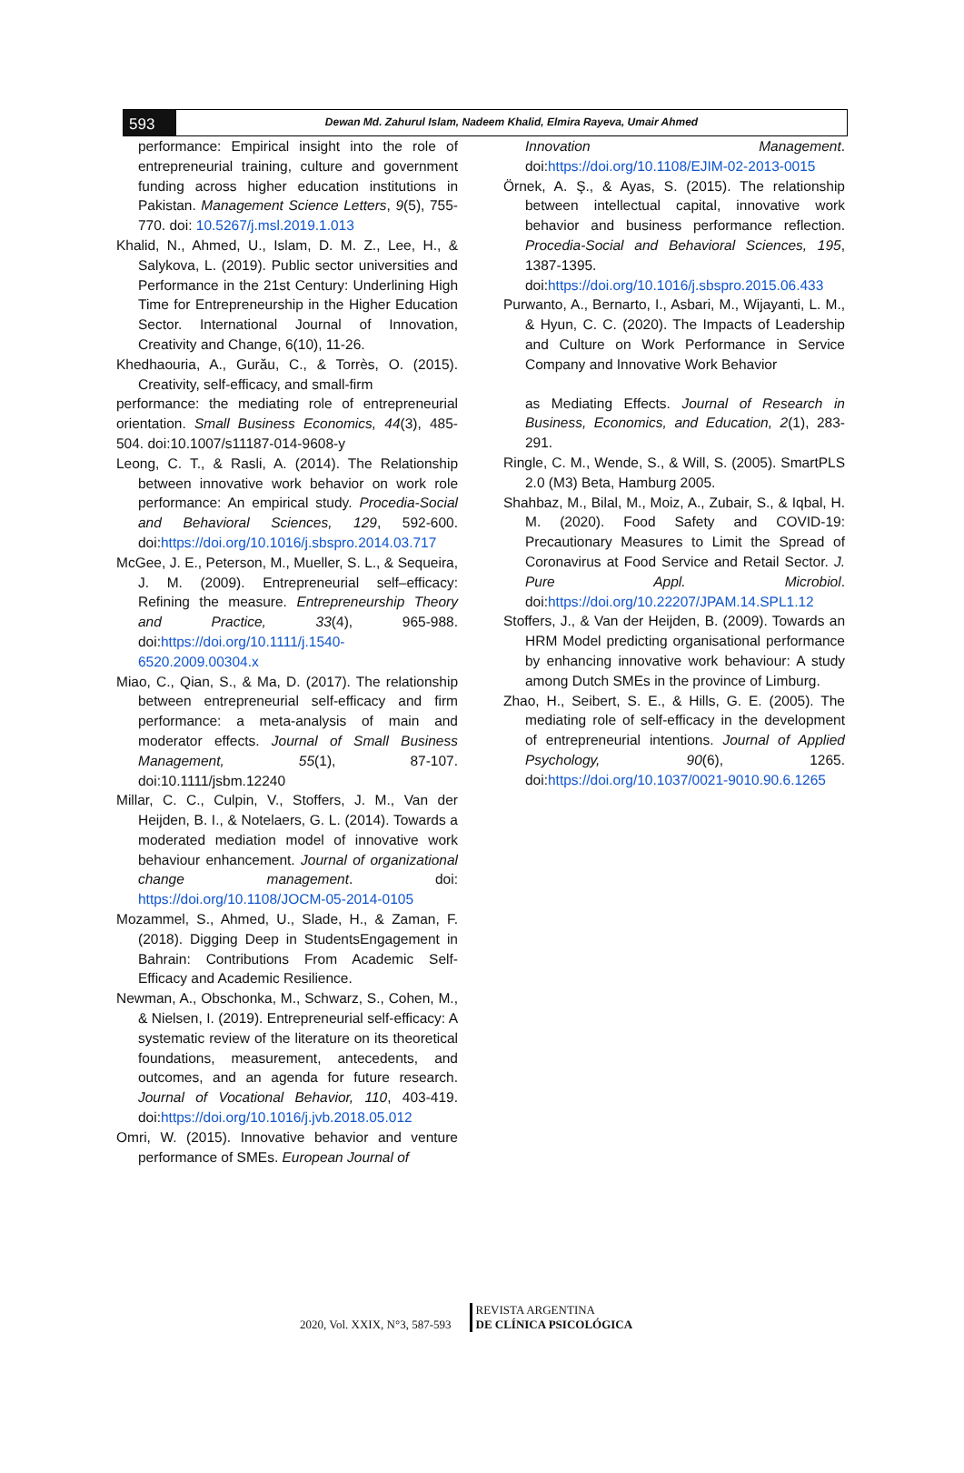593
Dewan Md. Zahurul Islam, Nadeem Khalid, Elmira Rayeva, Umair Ahmed
performance: Empirical insight into the role of entrepreneurial training, culture and government funding across higher education institutions in Pakistan. Management Science Letters, 9(5), 755-770. doi: 10.5267/j.msl.2019.1.013
Khalid, N., Ahmed, U., Islam, D. M. Z., Lee, H., & Salykova, L. (2019). Public sector universities and Performance in the 21st Century: Underlining High Time for Entrepreneurship in the Higher Education Sector. International Journal of Innovation, Creativity and Change, 6(10), 11-26.
Khedhaouria, A., Gurău, C., & Torrès, O. (2015). Creativity, self-efficacy, and small-firm
performance: the mediating role of entrepreneurial orientation. Small Business Economics, 44(3), 485-504. doi:10.1007/s11187-014-9608-y
Leong, C. T., & Rasli, A. (2014). The Relationship between innovative work behavior on work role performance: An empirical study. Procedia-Social and Behavioral Sciences, 129, 592-600. doi:https://doi.org/10.1016/j.sbspro.2014.03.717
McGee, J. E., Peterson, M., Mueller, S. L., & Sequeira, J. M. (2009). Entrepreneurial self–efficacy: Refining the measure. Entrepreneurship Theory and Practice, 33(4), 965-988. doi:https://doi.org/10.1111/j.1540-6520.2009.00304.x
Miao, C., Qian, S., & Ma, D. (2017). The relationship between entrepreneurial self-efficacy and firm performance: a meta-analysis of main and moderator effects. Journal of Small Business Management, 55(1), 87-107. doi:10.1111/jsbm.12240
Millar, C. C., Culpin, V., Stoffers, J. M., Van der Heijden, B. I., & Notelaers, G. L. (2014). Towards a moderated mediation model of innovative work behaviour enhancement. Journal of organizational change management. doi: https://doi.org/10.1108/JOCM-05-2014-0105
Mozammel, S., Ahmed, U., Slade, H., & Zaman, F. (2018). Digging Deep in StudentsEngagement in Bahrain: Contributions From Academic Self-Efficacy and Academic Resilience.
Newman, A., Obschonka, M., Schwarz, S., Cohen, M., & Nielsen, I. (2019). Entrepreneurial self-efficacy: A systematic review of the literature on its theoretical foundations, measurement, antecedents, and outcomes, and an agenda for future research. Journal of Vocational Behavior, 110, 403-419. doi:https://doi.org/10.1016/j.jvb.2018.05.012
Omri, W. (2015). Innovative behavior and venture performance of SMEs. European Journal of
Innovation Management. doi:https://doi.org/10.1108/EJIM-02-2013-0015
Örnek, A. Ş., & Ayas, S. (2015). The relationship between intellectual capital, innovative work behavior and business performance reflection. Procedia-Social and Behavioral Sciences, 195, 1387-1395. doi:https://doi.org/10.1016/j.sbspro.2015.06.433
Purwanto, A., Bernarto, I., Asbari, M., Wijayanti, L. M., & Hyun, C. C. (2020). The Impacts of Leadership and Culture on Work Performance in Service Company and Innovative Work Behavior
as Mediating Effects. Journal of Research in Business, Economics, and Education, 2(1), 283-291.
Ringle, C. M., Wende, S., & Will, S. (2005). SmartPLS 2.0 (M3) Beta, Hamburg 2005.
Shahbaz, M., Bilal, M., Moiz, A., Zubair, S., & Iqbal, H. M. (2020). Food Safety and COVID-19: Precautionary Measures to Limit the Spread of Coronavirus at Food Service and Retail Sector. J. Pure Appl. Microbiol. doi:https://doi.org/10.22207/JPAM.14.SPL1.12
Stoffers, J., & Van der Heijden, B. (2009). Towards an HRM Model predicting organisational performance by enhancing innovative work behaviour: A study among Dutch SMEs in the province of Limburg.
Zhao, H., Seibert, S. E., & Hills, G. E. (2005). The mediating role of self-efficacy in the development of entrepreneurial intentions. Journal of Applied Psychology, 90(6), 1265. doi:https://doi.org/10.1037/0021-9010.90.6.1265
2020, Vol. XXIX, N°3, 587-593
REVISTA ARGENTINA
DE CLÍNICA PSICOLÓGICA